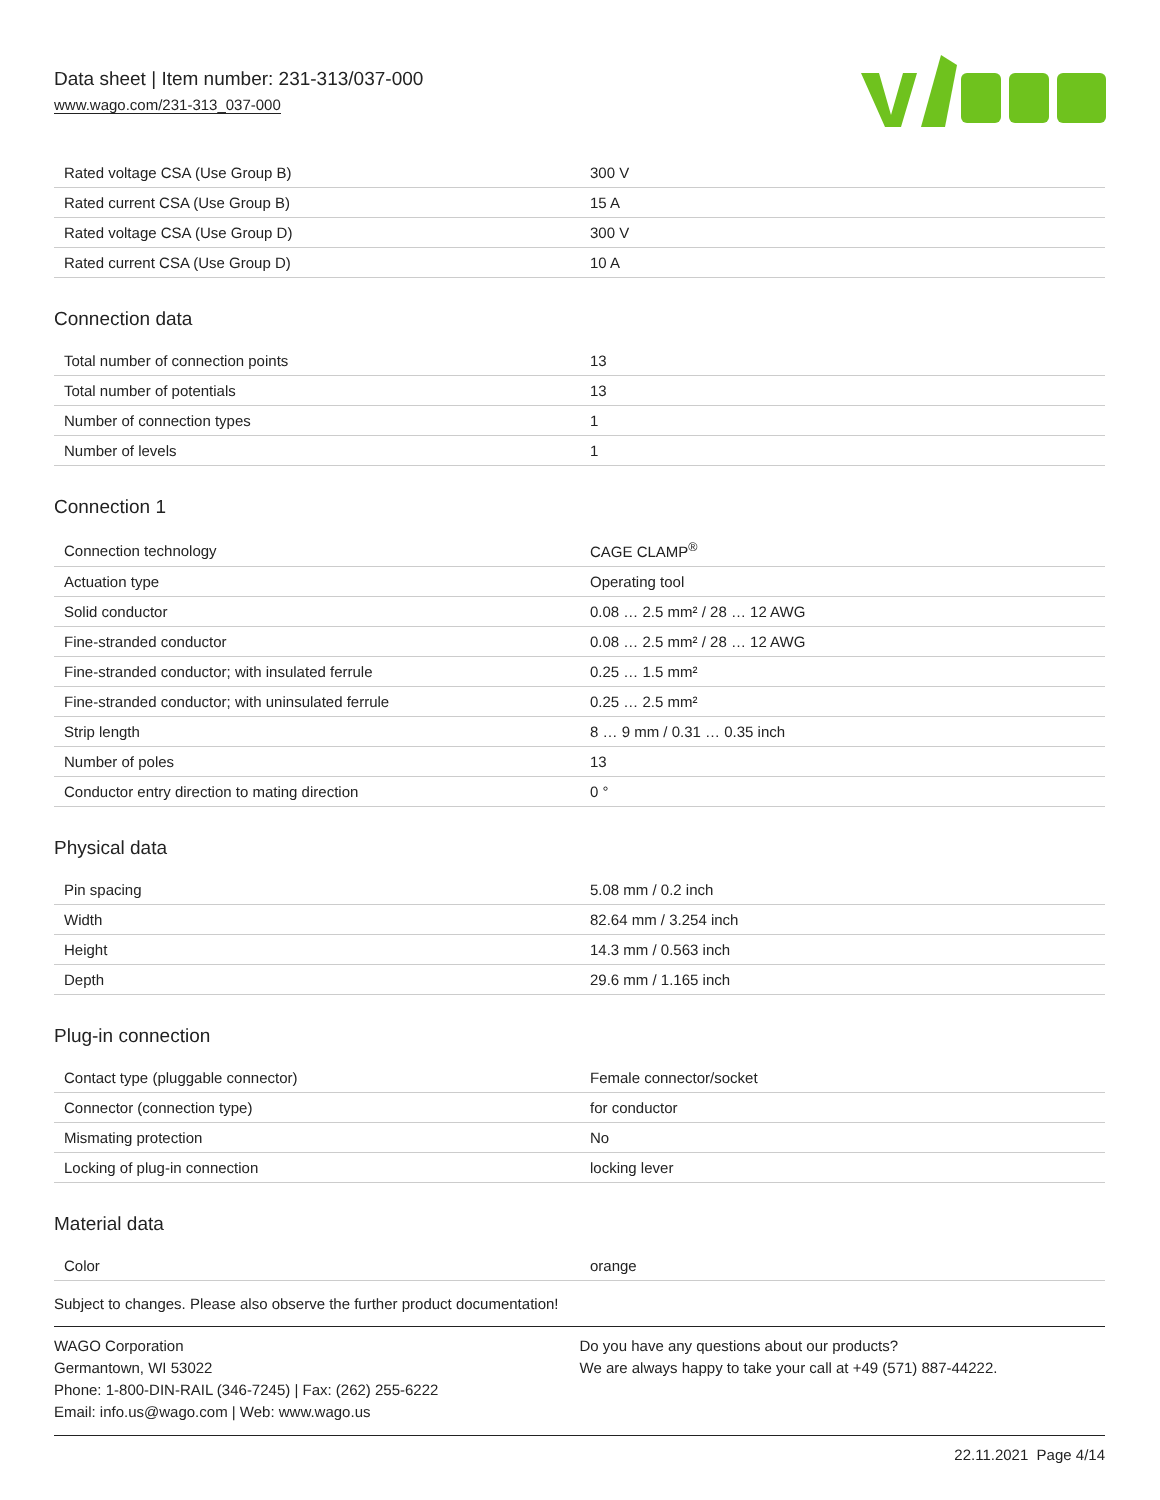Data sheet | Item number: 231-313/037-000
www.wago.com/231-313_037-000
| Rated voltage CSA (Use Group B) | 300 V |
| Rated current CSA (Use Group B) | 15 A |
| Rated voltage CSA (Use Group D) | 300 V |
| Rated current CSA (Use Group D) | 10 A |
Connection data
| Total number of connection points | 13 |
| Total number of potentials | 13 |
| Number of connection types | 1 |
| Number of levels | 1 |
Connection 1
| Connection technology | CAGE CLAMP<sup>®</sup> |
| Actuation type | Operating tool |
| Solid conductor | 0.08 … 2.5 mm² / 28 … 12 AWG |
| Fine-stranded conductor | 0.08 … 2.5 mm² / 28 … 12 AWG |
| Fine-stranded conductor; with insulated ferrule | 0.25 … 1.5 mm² |
| Fine-stranded conductor; with uninsulated ferrule | 0.25 … 2.5 mm² |
| Strip length | 8 … 9 mm / 0.31 … 0.35 inch |
| Number of poles | 13 |
| Conductor entry direction to mating direction | 0 ° |
Physical data
| Pin spacing | 5.08 mm / 0.2 inch |
| Width | 82.64 mm / 3.254 inch |
| Height | 14.3 mm / 0.563 inch |
| Depth | 29.6 mm / 1.165 inch |
Plug-in connection
| Contact type (pluggable connector) | Female connector/socket |
| Connector (connection type) | for conductor |
| Mismating protection | No |
| Locking of plug-in connection | locking lever |
Material data
| Color | orange |
Subject to changes. Please also observe the further product documentation!
WAGO Corporation
Germantown, WI 53022
Phone: 1-800-DIN-RAIL (346-7245) | Fax: (262) 255-6222
Email: info.us@wago.com | Web: www.wago.us
Do you have any questions about our products?
We are always happy to take your call at +49 (571) 887-44222.
22.11.2021 Page 4/14